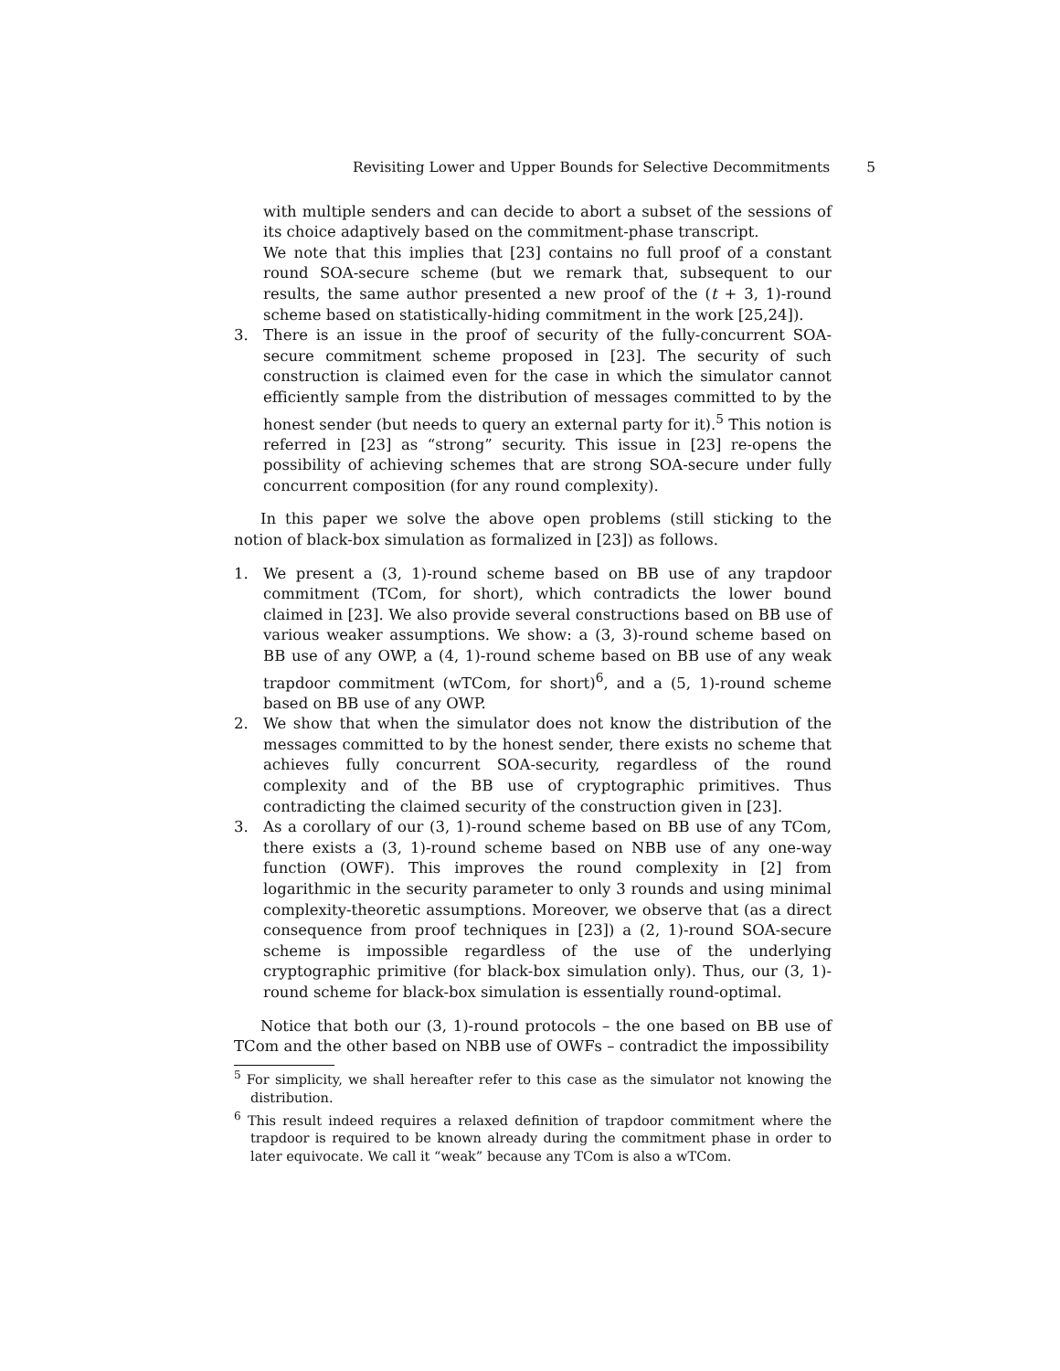Revisiting Lower and Upper Bounds for Selective Decommitments 5
with multiple senders and can decide to abort a subset of the sessions of its choice adaptively based on the commitment-phase transcript.
We note that this implies that [23] contains no full proof of a constant round SOA-secure scheme (but we remark that, subsequent to our results, the same author presented a new proof of the (t + 3, 1)-round scheme based on statistically-hiding commitment in the work [25,24]).
3. There is an issue in the proof of security of the fully-concurrent SOA-secure commitment scheme proposed in [23]. The security of such construction is claimed even for the case in which the simulator cannot efficiently sample from the distribution of messages committed to by the honest sender (but needs to query an external party for it).<sup>5</sup> This notion is referred in [23] as “strong” security. This issue in [23] re-opens the possibility of achieving schemes that are strong SOA-secure under fully concurrent composition (for any round complexity).
In this paper we solve the above open problems (still sticking to the notion of black-box simulation as formalized in [23]) as follows.
1. We present a (3, 1)-round scheme based on BB use of any trapdoor commitment (TCom, for short), which contradicts the lower bound claimed in [23]. We also provide several constructions based on BB use of various weaker assumptions. We show: a (3, 3)-round scheme based on BB use of any OWP, a (4, 1)-round scheme based on BB use of any weak trapdoor commitment (wTCom, for short)<sup>6</sup>, and a (5, 1)-round scheme based on BB use of any OWP.
2. We show that when the simulator does not know the distribution of the messages committed to by the honest sender, there exists no scheme that achieves fully concurrent SOA-security, regardless of the round complexity and of the BB use of cryptographic primitives. Thus contradicting the claimed security of the construction given in [23].
3. As a corollary of our (3, 1)-round scheme based on BB use of any TCom, there exists a (3, 1)-round scheme based on NBB use of any one-way function (OWF). This improves the round complexity in [2] from logarithmic in the security parameter to only 3 rounds and using minimal complexity-theoretic assumptions. Moreover, we observe that (as a direct consequence from proof techniques in [23]) a (2, 1)-round SOA-secure scheme is impossible regardless of the use of the underlying cryptographic primitive (for black-box simulation only). Thus, our (3, 1)-round scheme for black-box simulation is essentially round-optimal.
Notice that both our (3, 1)-round protocols – the one based on BB use of TCom and the other based on NBB use of OWFs – contradict the impossibility
<sup>5</sup> For simplicity, we shall hereafter refer to this case as the simulator not knowing the distribution.
<sup>6</sup> This result indeed requires a relaxed definition of trapdoor commitment where the trapdoor is required to be known already during the commitment phase in order to later equivocate. We call it “weak” because any TCom is also a wTCom.